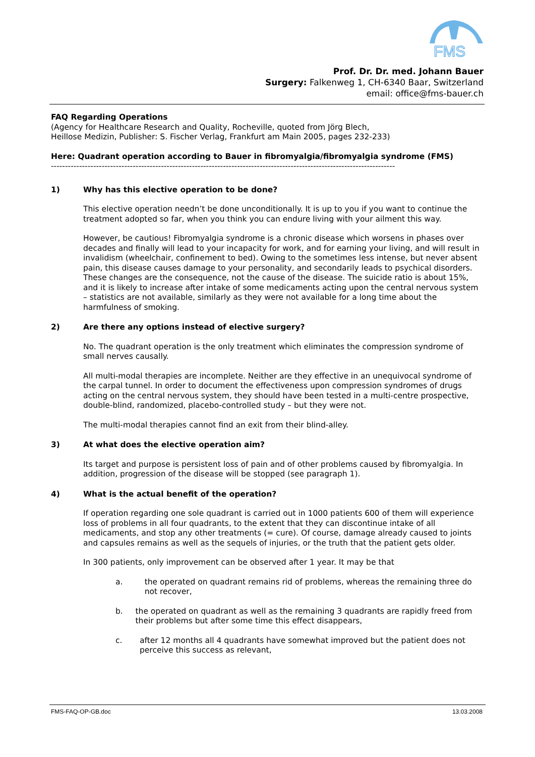FMS
Prof. Dr. Dr. med. Johann Bauer
Surgery: Falkenweg 1, CH-6340 Baar, Switzerland
email: office@fms-bauer.ch
FAQ Regarding Operations
(Agency for Healthcare Research and Quality, Rocheville, quoted from Jörg Blech,
Heillose Medizin, Publisher: S. Fischer Verlag, Frankfurt am Main 2005, pages 232-233)
Here: Quadrant operation according to Bauer in fibromyalgia/fibromyalgia syndrome (FMS)
--------------------------------------------------------------------------------------------------------------------------
1) Why has this elective operation to be done?
This elective operation needn’t be done unconditionally. It is up to you if you want to continue the treatment adopted so far, when you think you can endure living with your ailment this way.
However, be cautious! Fibromyalgia syndrome is a chronic disease which worsens in phases over decades and finally will lead to your incapacity for work, and for earning your living, and will result in invalidism (wheelchair, confinement to bed). Owing to the sometimes less intense, but never absent pain, this disease causes damage to your personality, and secondarily leads to psychical disorders. These changes are the consequence, not the cause of the disease. The suicide ratio is about 15%, and it is likely to increase after intake of some medicaments acting upon the central nervous system – statistics are not available, similarly as they were not available for a long time about the harmfulness of smoking.
2) Are there any options instead of elective surgery?
No. The quadrant operation is the only treatment which eliminates the compression syndrome of small nerves causally.
All multi-modal therapies are incomplete. Neither are they effective in an unequivocal syndrome of the carpal tunnel. In order to document the effectiveness upon compression syndromes of drugs acting on the central nervous system, they should have been tested in a multi-centre prospective, double-blind, randomized, placebo-controlled study – but they were not.
The multi-modal therapies cannot find an exit from their blind-alley.
3) At what does the elective operation aim?
Its target and purpose is persistent loss of pain and of other problems caused by fibromyalgia. In addition, progression of the disease will be stopped (see paragraph 1).
4) What is the actual benefit of the operation?
If operation regarding one sole quadrant is carried out in 1000 patients 600 of them will experience loss of problems in all four quadrants, to the extent that they can discontinue intake of all medicaments, and stop any other treatments (= cure). Of course, damage already caused to joints and capsules remains as well as the sequels of injuries, or the truth that the patient gets older.
In 300 patients, only improvement can be observed after 1 year. It may be that
a. the operated on quadrant remains rid of problems, whereas the remaining three do not recover,
b. the operated on quadrant as well as the remaining 3 quadrants are rapidly freed from their problems but after some time this effect disappears,
c. after 12 months all 4 quadrants have somewhat improved but the patient does not perceive this success as relevant,
FMS-FAQ-OP-GB.doc 13.03.2008